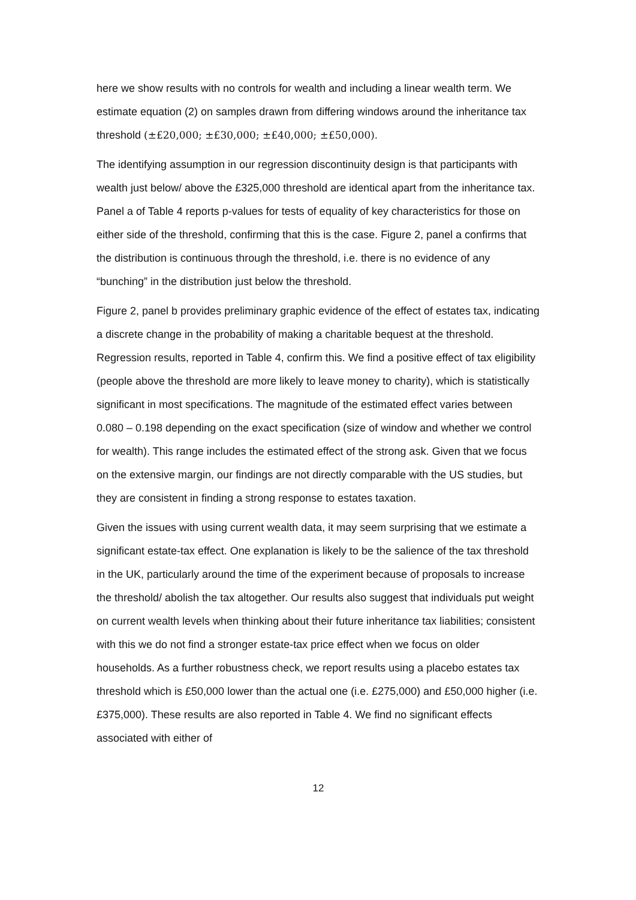here we show results with no controls for wealth and including a linear wealth term. We estimate equation (2) on samples drawn from differing windows around the inheritance tax threshold (±£20,000; ±£30,000; ±£40,000; ±£50,000).
The identifying assumption in our regression discontinuity design is that participants with wealth just below/ above the £325,000 threshold are identical apart from the inheritance tax. Panel a of Table 4 reports p-values for tests of equality of key characteristics for those on either side of the threshold, confirming that this is the case. Figure 2, panel a confirms that the distribution is continuous through the threshold, i.e. there is no evidence of any “bunching” in the distribution just below the threshold.
Figure 2, panel b provides preliminary graphic evidence of the effect of estates tax, indicating a discrete change in the probability of making a charitable bequest at the threshold. Regression results, reported in Table 4, confirm this. We find a positive effect of tax eligibility (people above the threshold are more likely to leave money to charity), which is statistically significant in most specifications. The magnitude of the estimated effect varies between 0.080 – 0.198 depending on the exact specification (size of window and whether we control for wealth). This range includes the estimated effect of the strong ask. Given that we focus on the extensive margin, our findings are not directly comparable with the US studies, but they are consistent in finding a strong response to estates taxation.
Given the issues with using current wealth data, it may seem surprising that we estimate a significant estate-tax effect. One explanation is likely to be the salience of the tax threshold in the UK, particularly around the time of the experiment because of proposals to increase the threshold/ abolish the tax altogether. Our results also suggest that individuals put weight on current wealth levels when thinking about their future inheritance tax liabilities; consistent with this we do not find a stronger estate-tax price effect when we focus on older households. As a further robustness check, we report results using a placebo estates tax threshold which is £50,000 lower than the actual one (i.e. £275,000) and £50,000 higher (i.e. £375,000). These results are also reported in Table 4. We find no significant effects associated with either of
12